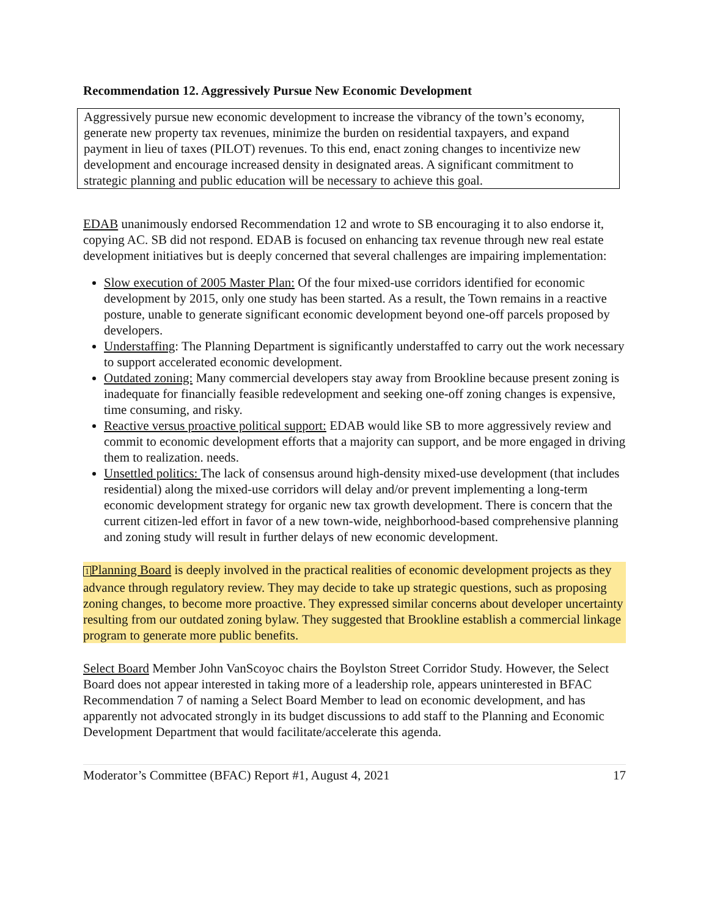Recommendation 12. Aggressively Pursue New Economic Development
Aggressively pursue new economic development to increase the vibrancy of the town’s economy, generate new property tax revenues, minimize the burden on residential taxpayers, and expand payment in lieu of taxes (PILOT) revenues. To this end, enact zoning changes to incentivize new development and encourage increased density in designated areas. A significant commitment to strategic planning and public education will be necessary to achieve this goal.
EDAB unanimously endorsed Recommendation 12 and wrote to SB encouraging it to also endorse it, copying AC. SB did not respond. EDAB is focused on enhancing tax revenue through new real estate development initiatives but is deeply concerned that several challenges are impairing implementation:
Slow execution of 2005 Master Plan: Of the four mixed-use corridors identified for economic development by 2015, only one study has been started. As a result, the Town remains in a reactive posture, unable to generate significant economic development beyond one-off parcels proposed by developers.
Understaffing: The Planning Department is significantly understaffed to carry out the work necessary to support accelerated economic development.
Outdated zoning: Many commercial developers stay away from Brookline because present zoning is inadequate for financially feasible redevelopment and seeking one-off zoning changes is expensive, time consuming, and risky.
Reactive versus proactive political support: EDAB would like SB to more aggressively review and commit to economic development efforts that a majority can support, and be more engaged in driving them to realization. needs.
Unsettled politics: The lack of consensus around high-density mixed-use development (that includes residential) along the mixed-use corridors will delay and/or prevent implementing a long-term economic development strategy for organic new tax growth development. There is concern that the current citizen-led effort in favor of a new town-wide, neighborhood-based comprehensive planning and zoning study will result in further delays of new economic development.
1 Planning Board is deeply involved in the practical realities of economic development projects as they advance through regulatory review. They may decide to take up strategic questions, such as proposing zoning changes, to become more proactive. They expressed similar concerns about developer uncertainty resulting from our outdated zoning bylaw. They suggested that Brookline establish a commercial linkage program to generate more public benefits.
Select Board Member John VanScoyoc chairs the Boylston Street Corridor Study. However, the Select Board does not appear interested in taking more of a leadership role, appears uninterested in BFAC Recommendation 7 of naming a Select Board Member to lead on economic development, and has apparently not advocated strongly in its budget discussions to add staff to the Planning and Economic Development Department that would facilitate/accelerate this agenda.
Moderator’s Committee (BFAC) Report #1, August 4, 2021 17